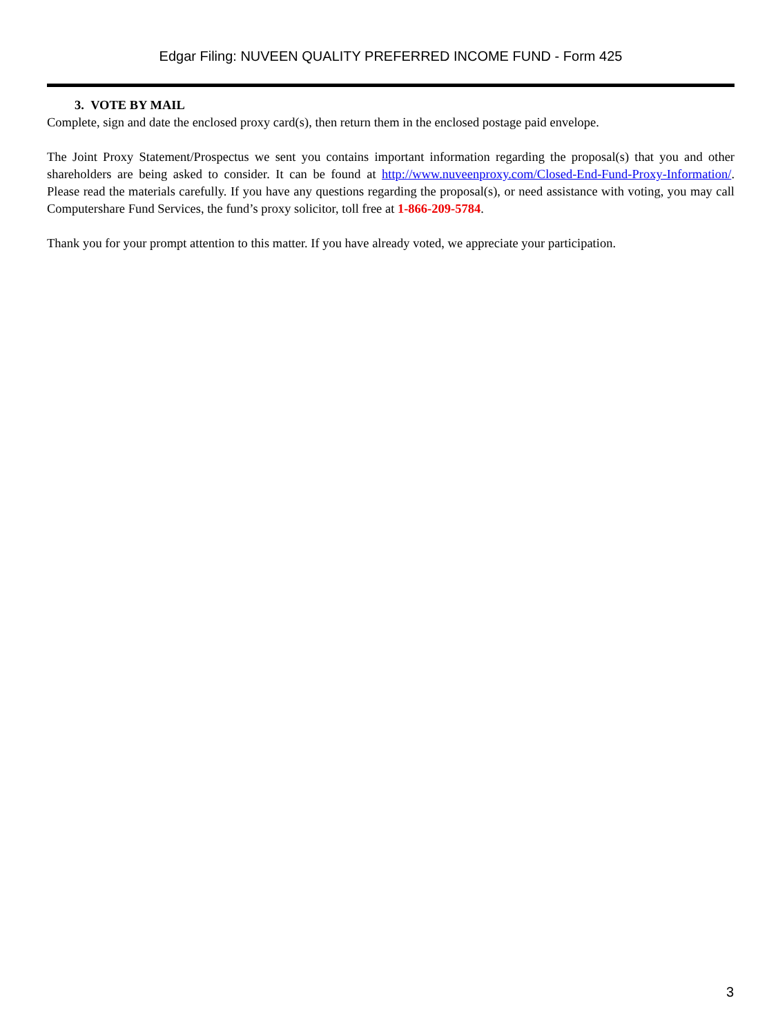Edgar Filing: NUVEEN QUALITY PREFERRED INCOME FUND - Form 425
3. VOTE BY MAIL
Complete, sign and date the enclosed proxy card(s), then return them in the enclosed postage paid envelope.
The Joint Proxy Statement/Prospectus we sent you contains important information regarding the proposal(s) that you and other shareholders are being asked to consider. It can be found at http://www.nuveenproxy.com/Closed-End-Fund-Proxy-Information/. Please read the materials carefully. If you have any questions regarding the proposal(s), or need assistance with voting, you may call Computershare Fund Services, the fund’s proxy solicitor, toll free at 1-866-209-5784.
Thank you for your prompt attention to this matter. If you have already voted, we appreciate your participation.
3